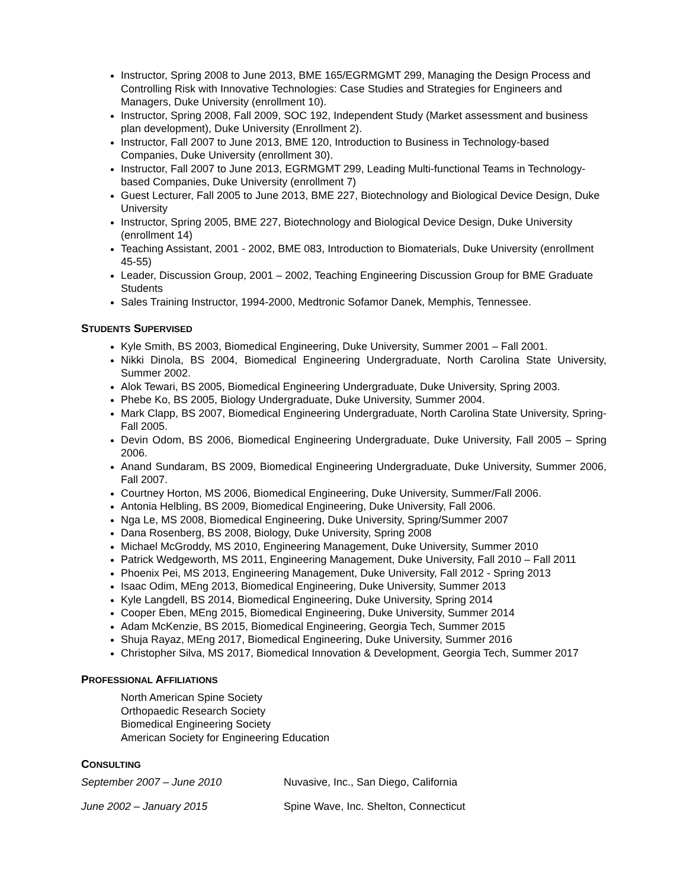Instructor, Spring 2008 to June 2013, BME 165/EGRMGMT 299, Managing the Design Process and Controlling Risk with Innovative Technologies: Case Studies and Strategies for Engineers and Managers, Duke University (enrollment 10).
Instructor, Spring 2008, Fall 2009, SOC 192, Independent Study (Market assessment and business plan development), Duke University (Enrollment 2).
Instructor, Fall 2007 to June 2013, BME 120, Introduction to Business in Technology-based Companies, Duke University (enrollment 30).
Instructor, Fall 2007 to June 2013, EGRMGMT 299, Leading Multi-functional Teams in Technology-based Companies, Duke University (enrollment 7)
Guest Lecturer, Fall 2005 to June 2013, BME 227, Biotechnology and Biological Device Design, Duke University
Instructor, Spring 2005, BME 227, Biotechnology and Biological Device Design, Duke University (enrollment 14)
Teaching Assistant, 2001 - 2002, BME 083, Introduction to Biomaterials, Duke University (enrollment 45-55)
Leader, Discussion Group, 2001 – 2002, Teaching Engineering Discussion Group for BME Graduate Students
Sales Training Instructor, 1994-2000, Medtronic Sofamor Danek, Memphis, Tennessee.
STUDENTS SUPERVISED
Kyle Smith, BS 2003, Biomedical Engineering, Duke University, Summer 2001 – Fall 2001.
Nikki Dinola, BS 2004, Biomedical Engineering Undergraduate, North Carolina State University, Summer 2002.
Alok Tewari, BS 2005, Biomedical Engineering Undergraduate, Duke University, Spring 2003.
Phebe Ko, BS 2005, Biology Undergraduate, Duke University, Summer 2004.
Mark Clapp, BS 2007, Biomedical Engineering Undergraduate, North Carolina State University, Spring-Fall 2005.
Devin Odom, BS 2006, Biomedical Engineering Undergraduate, Duke University, Fall 2005 – Spring 2006.
Anand Sundaram, BS 2009, Biomedical Engineering Undergraduate, Duke University, Summer 2006, Fall 2007.
Courtney Horton, MS 2006, Biomedical Engineering, Duke University, Summer/Fall 2006.
Antonia Helbling, BS 2009, Biomedical Engineering, Duke University, Fall 2006.
Nga Le, MS 2008, Biomedical Engineering, Duke University, Spring/Summer 2007
Dana Rosenberg, BS 2008, Biology, Duke University, Spring 2008
Michael McGroddy, MS 2010, Engineering Management, Duke University, Summer 2010
Patrick Wedgeworth, MS 2011, Engineering Management, Duke University, Fall 2010 – Fall 2011
Phoenix Pei, MS 2013, Engineering Management, Duke University, Fall 2012 - Spring 2013
Isaac Odim, MEng 2013, Biomedical Engineering, Duke University, Summer 2013
Kyle Langdell, BS 2014, Biomedical Engineering, Duke University, Spring 2014
Cooper Eben, MEng 2015, Biomedical Engineering, Duke University, Summer 2014
Adam McKenzie, BS 2015, Biomedical Engineering, Georgia Tech, Summer 2015
Shuja Rayaz, MEng 2017, Biomedical Engineering, Duke University, Summer 2016
Christopher Silva, MS 2017, Biomedical Innovation & Development, Georgia Tech, Summer 2017
PROFESSIONAL AFFILIATIONS
North American Spine Society
Orthopaedic Research Society
Biomedical Engineering Society
American Society for Engineering Education
CONSULTING
September 2007 – June 2010 Nuvasive, Inc., San Diego, California
June 2002 – January 2015 Spine Wave, Inc. Shelton, Connecticut